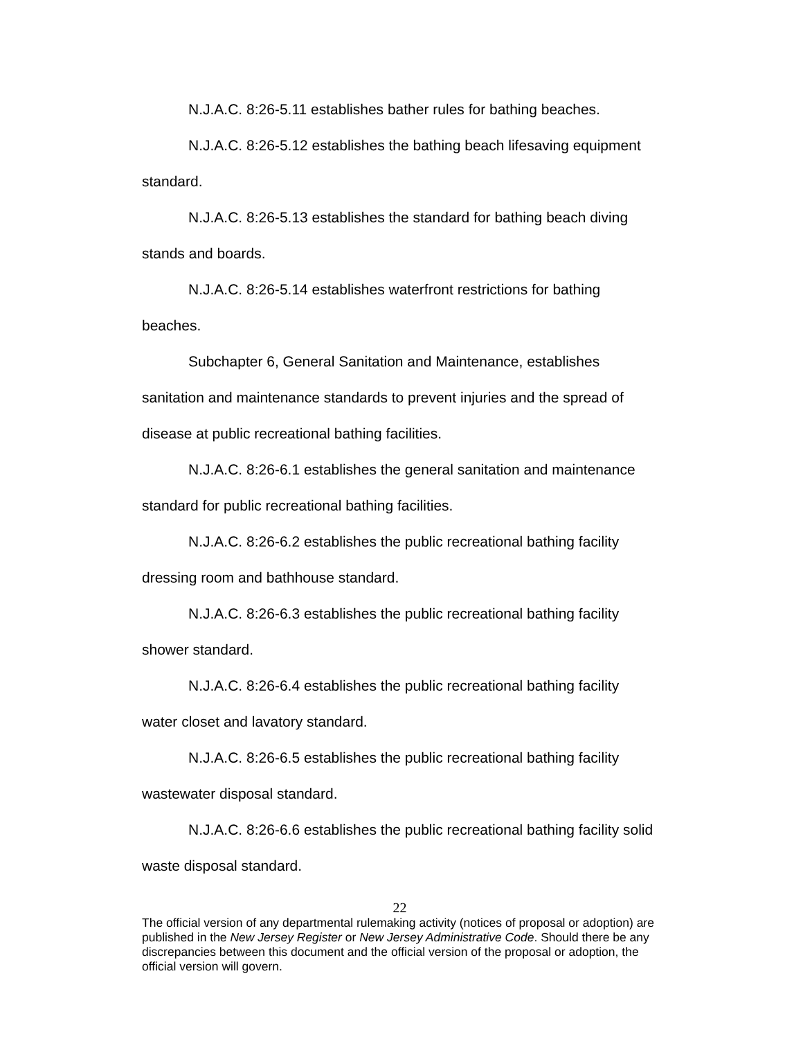N.J.A.C. 8:26-5.11 establishes bather rules for bathing beaches.
N.J.A.C. 8:26-5.12 establishes the bathing beach lifesaving equipment standard.
N.J.A.C. 8:26-5.13 establishes the standard for bathing beach diving stands and boards.
N.J.A.C. 8:26-5.14 establishes waterfront restrictions for bathing beaches.
Subchapter 6, General Sanitation and Maintenance, establishes sanitation and maintenance standards to prevent injuries and the spread of disease at public recreational bathing facilities.
N.J.A.C. 8:26-6.1 establishes the general sanitation and maintenance standard for public recreational bathing facilities.
N.J.A.C. 8:26-6.2 establishes the public recreational bathing facility dressing room and bathhouse standard.
N.J.A.C. 8:26-6.3 establishes the public recreational bathing facility shower standard.
N.J.A.C. 8:26-6.4 establishes the public recreational bathing facility water closet and lavatory standard.
N.J.A.C. 8:26-6.5 establishes the public recreational bathing facility wastewater disposal standard.
N.J.A.C. 8:26-6.6 establishes the public recreational bathing facility solid waste disposal standard.
22
The official version of any departmental rulemaking activity (notices of proposal or adoption) are published in the New Jersey Register or New Jersey Administrative Code. Should there be any discrepancies between this document and the official version of the proposal or adoption, the official version will govern.